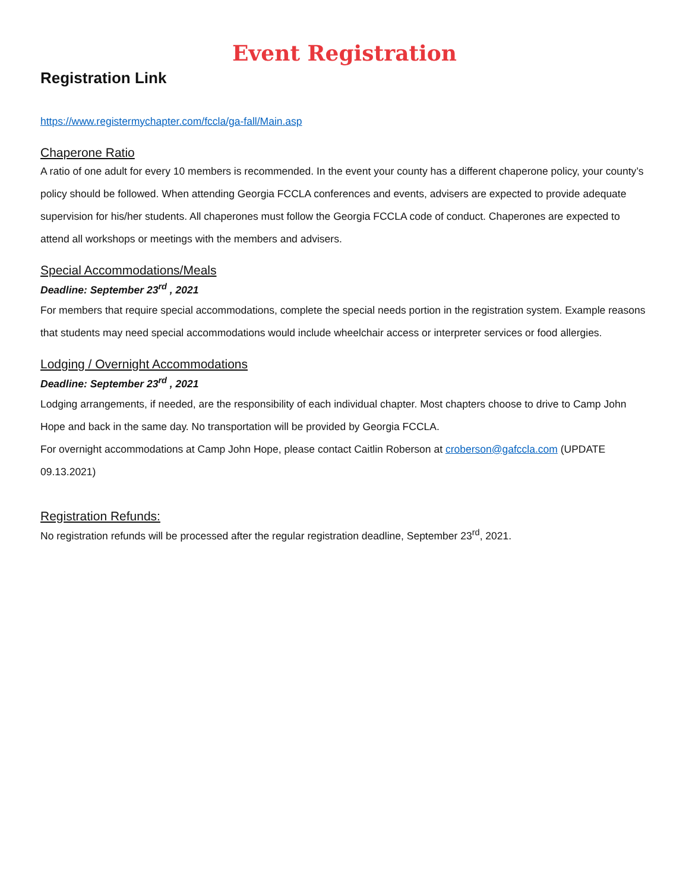Event Registration
Registration Link
https://www.registermychapter.com/fccla/ga-fall/Main.asp
Chaperone Ratio
A ratio of one adult for every 10 members is recommended. In the event your county has a different chaperone policy, your county’s policy should be followed. When attending Georgia FCCLA conferences and events, advisers are expected to provide adequate supervision for his/her students. All chaperones must follow the Georgia FCCLA code of conduct. Chaperones are expected to attend all workshops or meetings with the members and advisers.
Special Accommodations/Meals
Deadline: September 23<sup>rd</sup> , 2021
For members that require special accommodations, complete the special needs portion in the registration system. Example reasons that students may need special accommodations would include wheelchair access or interpreter services or food allergies.
Lodging / Overnight Accommodations
Deadline: September 23<sup>rd</sup> , 2021
Lodging arrangements, if needed, are the responsibility of each individual chapter. Most chapters choose to drive to Camp John Hope and back in the same day. No transportation will be provided by Georgia FCCLA.
For overnight accommodations at Camp John Hope, please contact Caitlin Roberson at croberson@gafccla.com (UPDATE 09.13.2021)
Registration Refunds:
No registration refunds will be processed after the regular registration deadline, September 23<sup>rd</sup>, 2021.